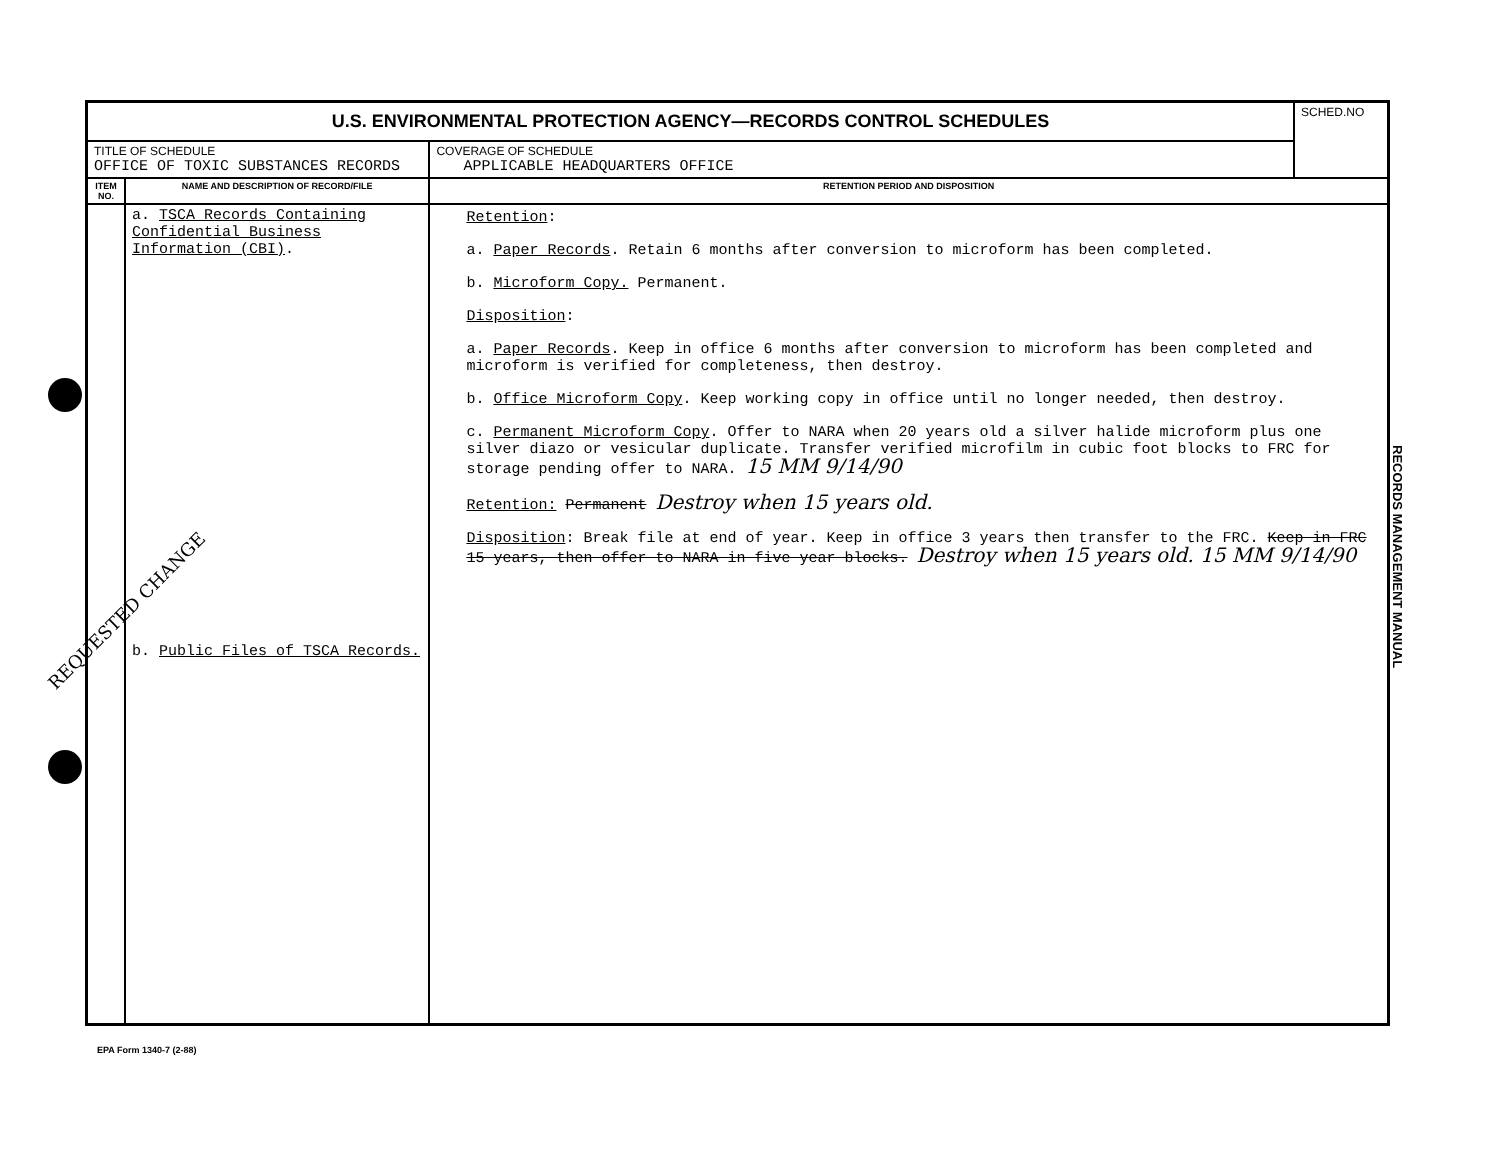| U.S. ENVIRONMENTAL PROTECTION AGENCY—RECORDS CONTROL SCHEDULES | | | SCHED.NO |
| TITLE OF SCHEDULE OFFICE OF TOXIC SUBSTANCES RECORDS | | COVERAGE OF SCHEDULE APPLICABLE HEADQUARTERS OFFICE | |
| ITEM NO. | NAME AND DESCRIPTION OF RECORD/FILE | RETENTION PERIOD AND DISPOSITION | |
| | a. TSCA Records Containing Confidential Business Information (CBI) . b. Public Files of TSCA Records. | Retention : a. Paper Records . Retain 6 months after conversion to microform has been completed. b. Microform Copy. Permanent. Disposition : a. Paper Records . Keep in office 6 months after conversion to microform has been completed and microform is verified for completeness, then destroy. b. Office Microform Copy . Keep working copy in office until no longer needed, then destroy. c. Permanent Microform Copy . Offer to NARA when 20 years old a silver halide microform plus one silver diazo or vesicular duplicate. Transfer verified microfilm in cubic foot blocks to FRC for storage pending offer to NARA. 15 MM 9/14/90 Retention: Permanent Destroy when 15 years old. Disposition : Break file at end of year. Keep in office 3 years then transfer to the FRC. Keep in FRC 15 years, then offer to NARA in five year blocks. Destroy when 15 years old. 15 MM 9/14/90 | |
REQUESTED CHANGE
RECORDS MANAGEMENT MANUAL
EPA Form 1340-7 (2-88)